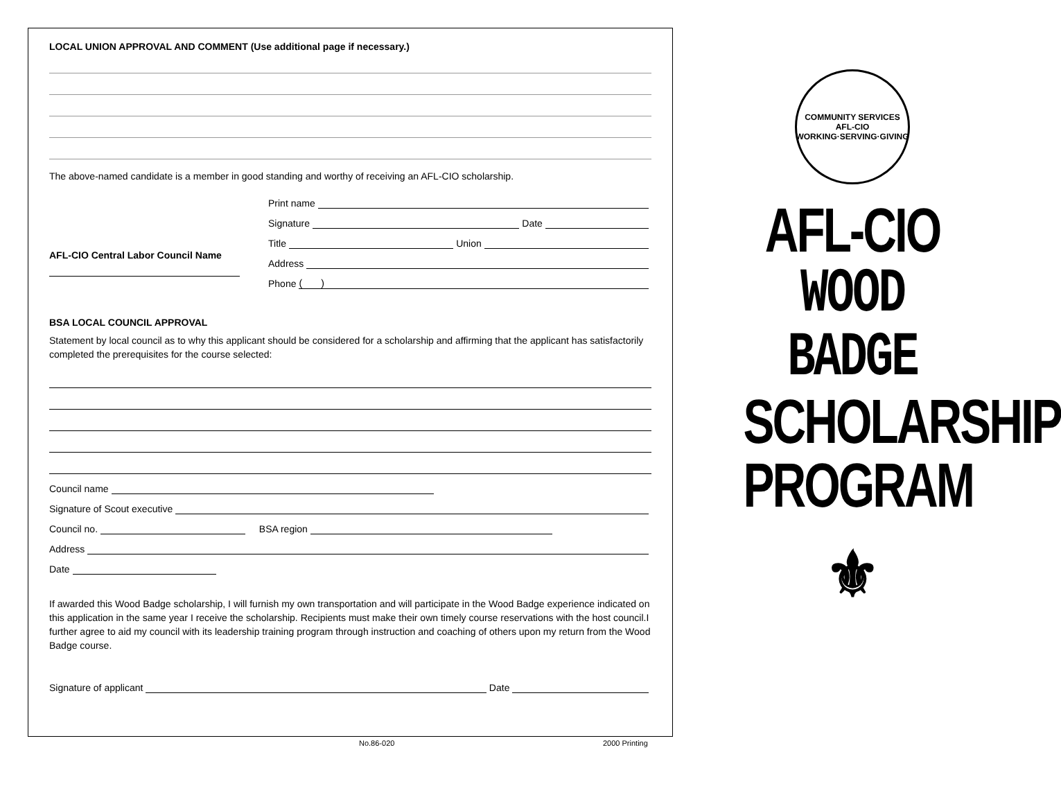LOCAL UNION APPROVAL AND COMMENT (Use additional page if necessary.)
The above-named candidate is a member in good standing and worthy of receiving an AFL-CIO scholarship.
AFL-CIO Central Labor Council Name
Print name
Signature Date
Title Union
Address
Phone ( )
BSA LOCAL COUNCIL APPROVAL
Statement by local council as to why this applicant should be considered for a scholarship and affirming that the applicant has satisfactorily completed the prerequisites for the course selected:
Council name
Signature of Scout executive
Council no. BSA region
Address
Date
If awarded this Wood Badge scholarship, I will furnish my own transportation and will participate in the Wood Badge experience indicated on this application in the same year I receive the scholarship. Recipients must make their own timely course reservations with the host council.I further agree to aid my council with its leadership training program through instruction and coaching of others upon my return from the Wood Badge course.
Signature of applicant Date
No.86-020 2000 Printing
COMMUNITY SERVICES
AFL-CIO
WORKING·SERVING·GIVING
AFL-CIO
WOOD
BADGE
SCHOLARSHIP
PROGRAM
⚜